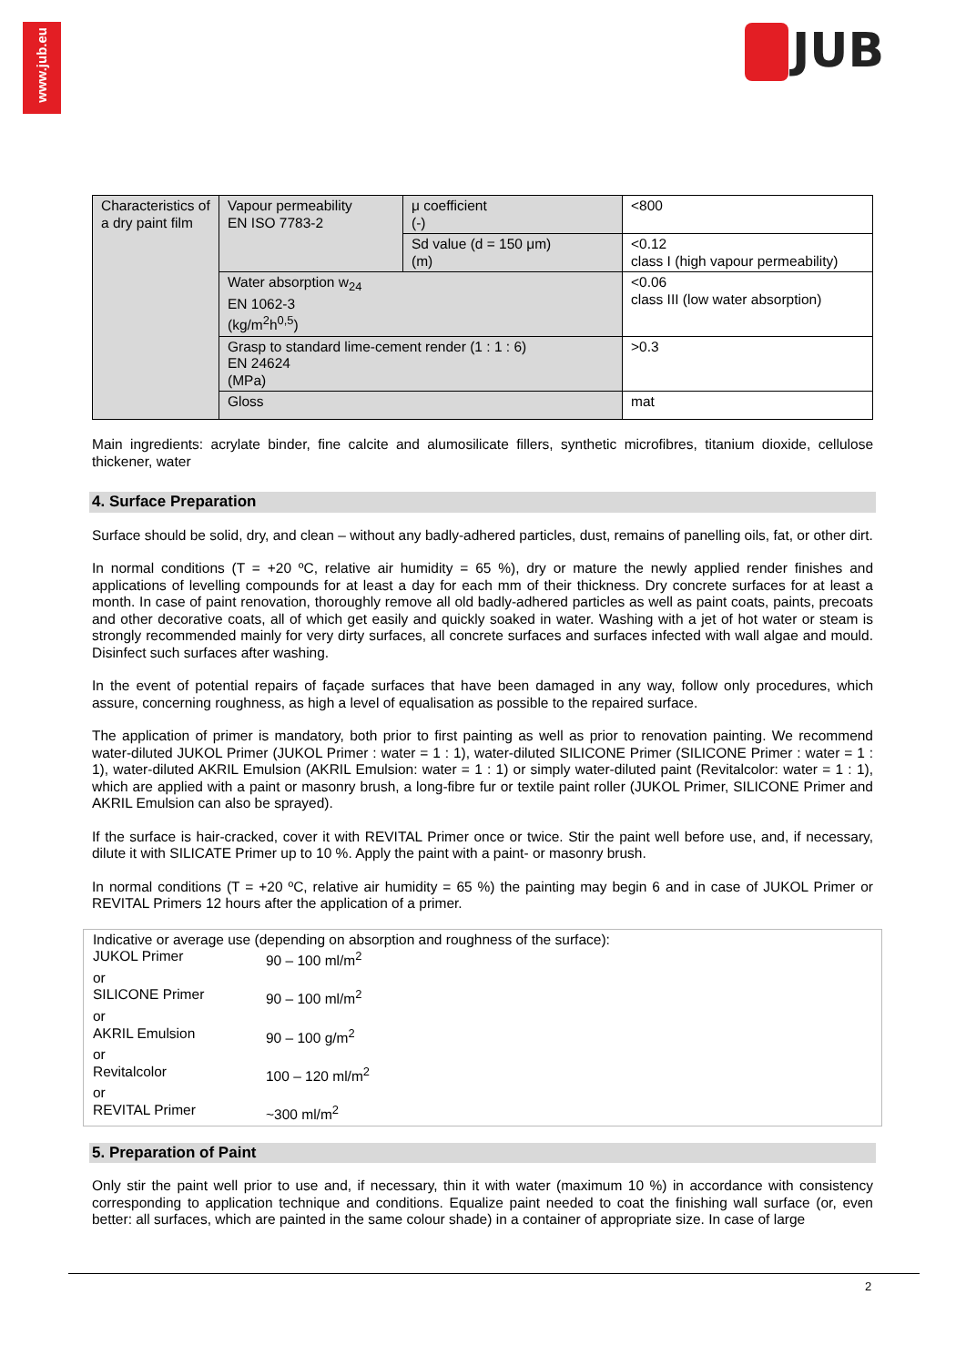www.jub.eu
JUB
| Characteristics of a dry paint film | Vapour permeability EN ISO 7783-2 | μ coefficient (-) | <800 |
| | | Sd value (d = 150 μm) (m) | <0.12 class I (high vapour permeability) |
| | Water absorption w<sub>24</sub> EN 1062-3 (kg/m<sup>2</sup>h<sup>0,5</sup>) | | <0.06 class III (low water absorption) |
| | Grasp to standard lime-cement render (1 : 1 : 6) EN 24624 (MPa) | | >0.3 |
| | Gloss | | mat |
Main ingredients: acrylate binder, fine calcite and alumosilicate fillers, synthetic microfibres, titanium dioxide, cellulose thickener, water
4. Surface Preparation
Surface should be solid, dry, and clean – without any badly-adhered particles, dust, remains of panelling oils, fat, or other dirt.
In normal conditions (T = +20 ºC, relative air humidity = 65 %), dry or mature the newly applied render finishes and applications of levelling compounds for at least a day for each mm of their thickness. Dry concrete surfaces for at least a month. In case of paint renovation, thoroughly remove all old badly-adhered particles as well as paint coats, paints, precoats and other decorative coats, all of which get easily and quickly soaked in water. Washing with a jet of hot water or steam is strongly recommended mainly for very dirty surfaces, all concrete surfaces and surfaces infected with wall algae and mould. Disinfect such surfaces after washing.
In the event of potential repairs of façade surfaces that have been damaged in any way, follow only procedures, which assure, concerning roughness, as high a level of equalisation as possible to the repaired surface.
The application of primer is mandatory, both prior to first painting as well as prior to renovation painting. We recommend water-diluted JUKOL Primer (JUKOL Primer : water = 1 : 1), water-diluted SILICONE Primer (SILICONE Primer : water = 1 : 1), water-diluted AKRIL Emulsion (AKRIL Emulsion: water = 1 : 1) or simply water-diluted paint (Revitalcolor: water = 1 : 1), which are applied with a paint or masonry brush, a long-fibre fur or textile paint roller (JUKOL Primer, SILICONE Primer and AKRIL Emulsion can also be sprayed).
If the surface is hair-cracked, cover it with REVITAL Primer once or twice. Stir the paint well before use, and, if necessary, dilute it with SILICATE Primer up to 10 %. Apply the paint with a paint- or masonry brush.
In normal conditions (T = +20 ºC, relative air humidity = 65 %) the painting may begin 6 and in case of JUKOL Primer or REVITAL Primers 12 hours after the application of a primer.
Indicative or average use (depending on absorption and roughness of the surface):
| JUKOL Primer | 90 – 100 ml/m<sup>2</sup> |
| or | |
| SILICONE Primer | 90 – 100 ml/m<sup>2</sup> |
| or | |
| AKRIL Emulsion | 90 – 100 g/m<sup>2</sup> |
| or | |
| Revitalcolor | 100 – 120 ml/m<sup>2</sup> |
| or | |
| REVITAL Primer | ~300 ml/m<sup>2</sup> |
5. Preparation of Paint
Only stir the paint well prior to use and, if necessary, thin it with water (maximum 10 %) in accordance with consistency corresponding to application technique and conditions. Equalize paint needed to coat the finishing wall surface (or, even better: all surfaces, which are painted in the same colour shade) in a container of appropriate size. In case of large
2